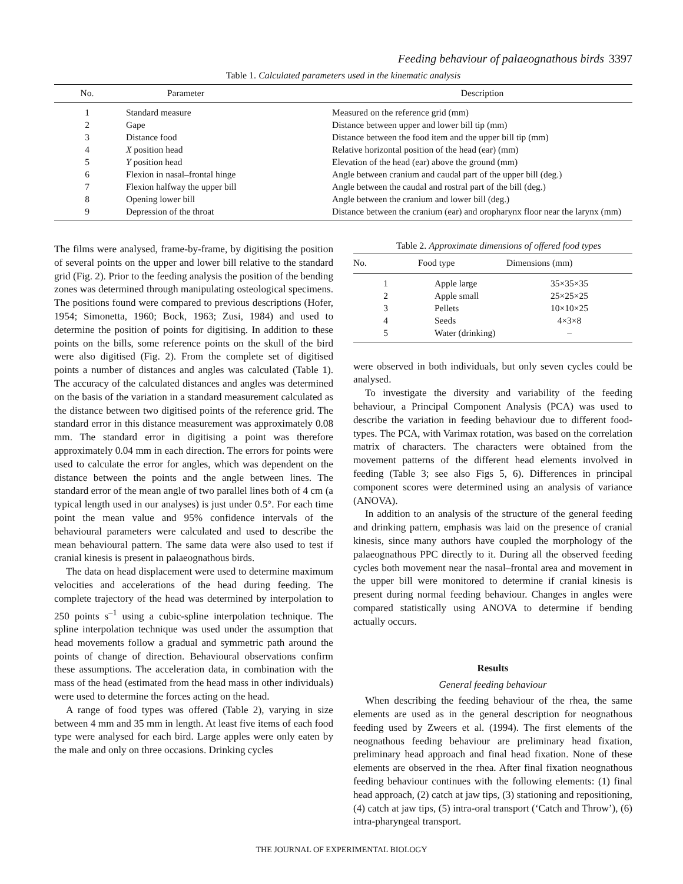Feeding behaviour of palaeognathous birds 3397
Table 1. Calculated parameters used in the kinematic analysis
| No. | Parameter | Description |
| --- | --- | --- |
| 1 | Standard measure | Measured on the reference grid (mm) |
| 2 | Gape | Distance between upper and lower bill tip (mm) |
| 3 | Distance food | Distance between the food item and the upper bill tip (mm) |
| 4 | X position head | Relative horizontal position of the head (ear) (mm) |
| 5 | Y position head | Elevation of the head (ear) above the ground (mm) |
| 6 | Flexion in nasal–frontal hinge | Angle between cranium and caudal part of the upper bill (deg.) |
| 7 | Flexion halfway the upper bill | Angle between the caudal and rostral part of the bill (deg.) |
| 8 | Opening lower bill | Angle between the cranium and lower bill (deg.) |
| 9 | Depression of the throat | Distance between the cranium (ear) and oropharynx floor near the larynx (mm) |
The films were analysed, frame-by-frame, by digitising the position of several points on the upper and lower bill relative to the standard grid (Fig. 2). Prior to the feeding analysis the position of the bending zones was determined through manipulating osteological specimens. The positions found were compared to previous descriptions (Hofer, 1954; Simonetta, 1960; Bock, 1963; Zusi, 1984) and used to determine the position of points for digitising. In addition to these points on the bills, some reference points on the skull of the bird were also digitised (Fig. 2). From the complete set of digitised points a number of distances and angles was calculated (Table 1). The accuracy of the calculated distances and angles was determined on the basis of the variation in a standard measurement calculated as the distance between two digitised points of the reference grid. The standard error in this distance measurement was approximately 0.08 mm. The standard error in digitising a point was therefore approximately 0.04 mm in each direction. The errors for points were used to calculate the error for angles, which was dependent on the distance between the points and the angle between lines. The standard error of the mean angle of two parallel lines both of 4 cm (a typical length used in our analyses) is just under 0.5°. For each time point the mean value and 95% confidence intervals of the behavioural parameters were calculated and used to describe the mean behavioural pattern. The same data were also used to test if cranial kinesis is present in palaeognathous birds.
The data on head displacement were used to determine maximum velocities and accelerations of the head during feeding. The complete trajectory of the head was determined by interpolation to 250 points s<sup>–1</sup> using a cubic-spline interpolation technique. The spline interpolation technique was used under the assumption that head movements follow a gradual and symmetric path around the points of change of direction. Behavioural observations confirm these assumptions. The acceleration data, in combination with the mass of the head (estimated from the head mass in other individuals) were used to determine the forces acting on the head.
A range of food types was offered (Table 2), varying in size between 4 mm and 35 mm in length. At least five items of each food type were analysed for each bird. Large apples were only eaten by the male and only on three occasions. Drinking cycles
Table 2. Approximate dimensions of offered food types
| No. | Food type | Dimensions (mm) |
| --- | --- | --- |
| 1 | Apple large | 35×35×35 |
| 2 | Apple small | 25×25×25 |
| 3 | Pellets | 10×10×25 |
| 4 | Seeds | 4×3×8 |
| 5 | Water (drinking) | – |
were observed in both individuals, but only seven cycles could be analysed.
To investigate the diversity and variability of the feeding behaviour, a Principal Component Analysis (PCA) was used to describe the variation in feeding behaviour due to different food-types. The PCA, with Varimax rotation, was based on the correlation matrix of characters. The characters were obtained from the movement patterns of the different head elements involved in feeding (Table 3; see also Figs 5, 6). Differences in principal component scores were determined using an analysis of variance (ANOVA).
In addition to an analysis of the structure of the general feeding and drinking pattern, emphasis was laid on the presence of cranial kinesis, since many authors have coupled the morphology of the palaeognathous PPC directly to it. During all the observed feeding cycles both movement near the nasal–frontal area and movement in the upper bill were monitored to determine if cranial kinesis is present during normal feeding behaviour. Changes in angles were compared statistically using ANOVA to determine if bending actually occurs.
Results
General feeding behaviour
When describing the feeding behaviour of the rhea, the same elements are used as in the general description for neognathous feeding used by Zweers et al. (1994). The first elements of the neognathous feeding behaviour are preliminary head fixation, preliminary head approach and final head fixation. None of these elements are observed in the rhea. After final fixation neognathous feeding behaviour continues with the following elements: (1) final head approach, (2) catch at jaw tips, (3) stationing and repositioning, (4) catch at jaw tips, (5) intra-oral transport (‘Catch and Throw’), (6) intra-pharyngeal transport.
THE JOURNAL OF EXPERIMENTAL BIOLOGY